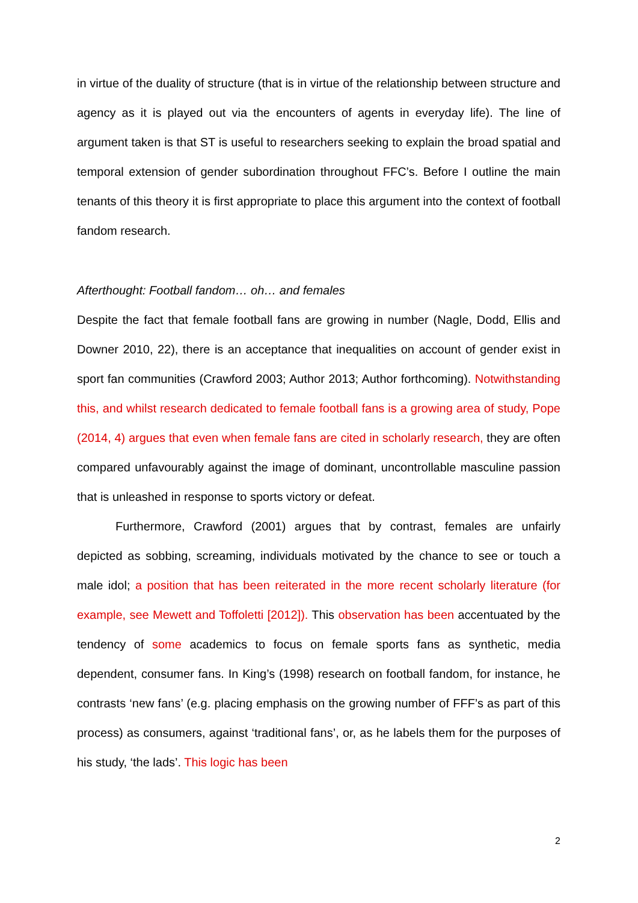in virtue of the duality of structure (that is in virtue of the relationship between structure and agency as it is played out via the encounters of agents in everyday life). The line of argument taken is that ST is useful to researchers seeking to explain the broad spatial and temporal extension of gender subordination throughout FFC’s. Before I outline the main tenants of this theory it is first appropriate to place this argument into the context of football fandom research.
Afterthought: Football fandom… oh… and females
Despite the fact that female football fans are growing in number (Nagle, Dodd, Ellis and Downer 2010, 22), there is an acceptance that inequalities on account of gender exist in sport fan communities (Crawford 2003; Author 2013; Author forthcoming). Notwithstanding this, and whilst research dedicated to female football fans is a growing area of study, Pope (2014, 4) argues that even when female fans are cited in scholarly research, they are often compared unfavourably against the image of dominant, uncontrollable masculine passion that is unleashed in response to sports victory or defeat.
Furthermore, Crawford (2001) argues that by contrast, females are unfairly depicted as sobbing, screaming, individuals motivated by the chance to see or touch a male idol; a position that has been reiterated in the more recent scholarly literature (for example, see Mewett and Toffoletti [2012]). This observation has been accentuated by the tendency of some academics to focus on female sports fans as synthetic, media dependent, consumer fans. In King’s (1998) research on football fandom, for instance, he contrasts ‘new fans’ (e.g. placing emphasis on the growing number of FFF’s as part of this process) as consumers, against ‘traditional fans’, or, as he labels them for the purposes of his study, ‘the lads’. This logic has been
2